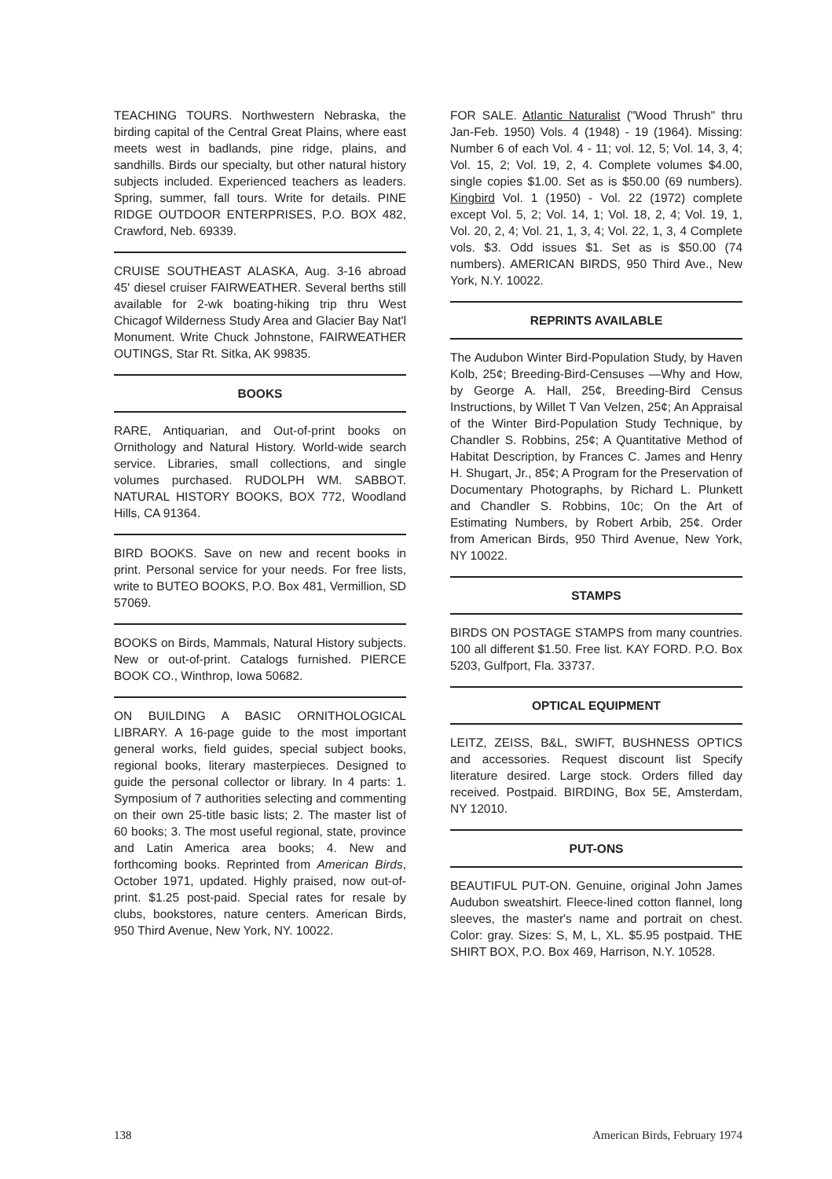TEACHING TOURS. Northwestern Nebraska, the birding capital of the Central Great Plains, where east meets west in badlands, pine ridge, plains, and sandhills. Birds our specialty, but other natural history subjects included. Experienced teachers as leaders. Spring, summer, fall tours. Write for details. PINE RIDGE OUTDOOR ENTERPRISES, P.O. BOX 482, Crawford, Neb. 69339.
CRUISE SOUTHEAST ALASKA, Aug. 3-16 abroad 45' diesel cruiser FAIRWEATHER. Several berths still available for 2-wk boating-hiking trip thru West Chicagof Wilderness Study Area and Glacier Bay Nat'l Monument. Write Chuck Johnstone, FAIRWEATHER OUTINGS, Star Rt. Sitka, AK 99835.
BOOKS
RARE, Antiquarian, and Out-of-print books on Ornithology and Natural History. World-wide search service. Libraries, small collections, and single volumes purchased. RUDOLPH WM. SABBOT. NATURAL HISTORY BOOKS, BOX 772, Woodland Hills, CA 91364.
BIRD BOOKS. Save on new and recent books in print. Personal service for your needs. For free lists, write to BUTEO BOOKS, P.O. Box 481, Vermillion, SD 57069.
BOOKS on Birds, Mammals, Natural History subjects. New or out-of-print. Catalogs furnished. PIERCE BOOK CO., Winthrop, Iowa 50682.
ON BUILDING A BASIC ORNITHOLOGICAL LIBRARY. A 16-page guide to the most important general works, field guides, special subject books, regional books, literary masterpieces. Designed to guide the personal collector or library. In 4 parts: 1. Symposium of 7 authorities selecting and commenting on their own 25-title basic lists; 2. The master list of 60 books; 3. The most useful regional, state, province and Latin America area books; 4. New and forthcoming books. Reprinted from American Birds, October 1971, updated. Highly praised, now out-of-print. $1.25 post-paid. Special rates for resale by clubs, bookstores, nature centers. American Birds, 950 Third Avenue, New York, NY. 10022.
FOR SALE. Atlantic Naturalist ("Wood Thrush" thru Jan-Feb. 1950) Vols. 4 (1948) - 19 (1964). Missing: Number 6 of each Vol. 4 - 11; vol. 12, 5; Vol. 14, 3, 4; Vol. 15, 2; Vol. 19, 2, 4. Complete volumes $4.00, single copies $1.00. Set as is $50.00 (69 numbers). Kingbird Vol. 1 (1950) - Vol. 22 (1972) complete except Vol. 5, 2; Vol. 14, 1; Vol. 18, 2, 4; Vol. 19, 1, Vol. 20, 2, 4; Vol. 21, 1, 3, 4; Vol. 22, 1, 3, 4 Complete vols. $3. Odd issues $1. Set as is $50.00 (74 numbers). AMERICAN BIRDS, 950 Third Ave., New York, N.Y. 10022.
REPRINTS AVAILABLE
The Audubon Winter Bird-Population Study, by Haven Kolb, 25¢; Breeding-Bird-Censuses —Why and How, by George A. Hall, 25¢, Breeding-Bird Census Instructions, by Willet T Van Velzen, 25¢; An Appraisal of the Winter Bird-Population Study Technique, by Chandler S. Robbins, 25¢; A Quantitative Method of Habitat Description, by Frances C. James and Henry H. Shugart, Jr., 85¢; A Program for the Preservation of Documentary Photographs, by Richard L. Plunkett and Chandler S. Robbins, 10c; On the Art of Estimating Numbers, by Robert Arbib, 25¢. Order from American Birds, 950 Third Avenue, New York, NY 10022.
STAMPS
BIRDS ON POSTAGE STAMPS from many countries. 100 all different $1.50. Free list. KAY FORD. P.O. Box 5203, Gulfport, Fla. 33737.
OPTICAL EQUIPMENT
LEITZ, ZEISS, B&L, SWIFT, BUSHNESS OPTICS and accessories. Request discount list Specify literature desired. Large stock. Orders filled day received. Postpaid. BIRDING, Box 5E, Amsterdam, NY 12010.
PUT-ONS
BEAUTIFUL PUT-ON. Genuine, original John James Audubon sweatshirt. Fleece-lined cotton flannel, long sleeves, the master's name and portrait on chest. Color: gray. Sizes: S, M, L, XL. $5.95 postpaid. THE SHIRT BOX, P.O. Box 469, Harrison, N.Y. 10528.
138 American Birds, February 1974